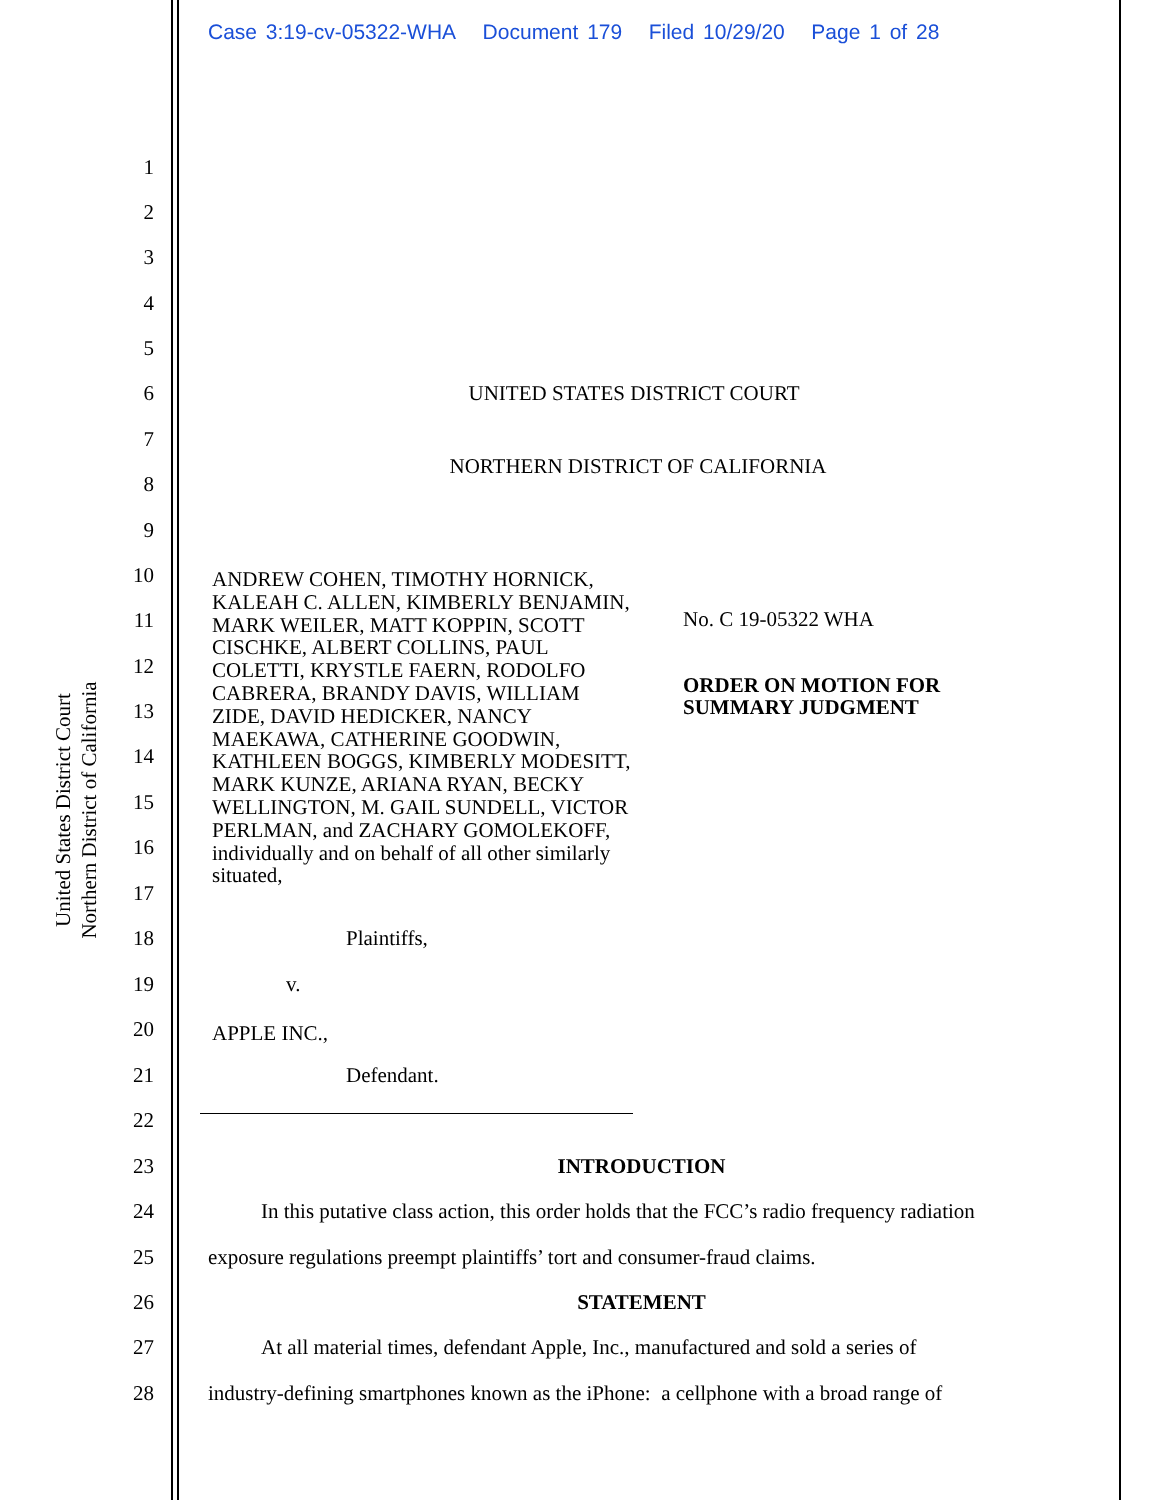Case 3:19-cv-05322-WHA Document 179 Filed 10/29/20 Page 1 of 28
United States District Court
Northern District of California
1
2
3
4
5
6 UNITED STATES DISTRICT COURT
7
NORTHERN DISTRICT OF CALIFORNIA
8
9
10
11
12
13
14
15
16
17
ANDREW COHEN, TIMOTHY HORNICK, KALEAH C. ALLEN, KIMBERLY BENJAMIN, MARK WEILER, MATT KOPPIN, SCOTT CISCHKE, ALBERT COLLINS, PAUL COLETTI, KRYSTLE FAERN, RODOLFO CABRERA, BRANDY DAVIS, WILLIAM ZIDE, DAVID HEDICKER, NANCY MAEKAWA, CATHERINE GOODWIN, KATHLEEN BOGGS, KIMBERLY MODESITT, MARK KUNZE, ARIANA RYAN, BECKY WELLINGTON, M. GAIL SUNDELL, VICTOR PERLMAN, and ZACHARY GOMOLEKOFF, individually and on behalf of all other similarly situated,
No. C 19-05322 WHA
ORDER ON MOTION FOR
SUMMARY JUDGMENT
18 Plaintiffs,
19 v.
20
APPLE INC.,
21 Defendant.
22
23 INTRODUCTION
24 In this putative class action, this order holds that the FCC’s radio frequency radiation
25 exposure regulations preempt plaintiffs’ tort and consumer-fraud claims.
26 STATEMENT
27 At all material times, defendant Apple, Inc., manufactured and sold a series of
28 industry-defining smartphones known as the iPhone: a cellphone with a broad range of